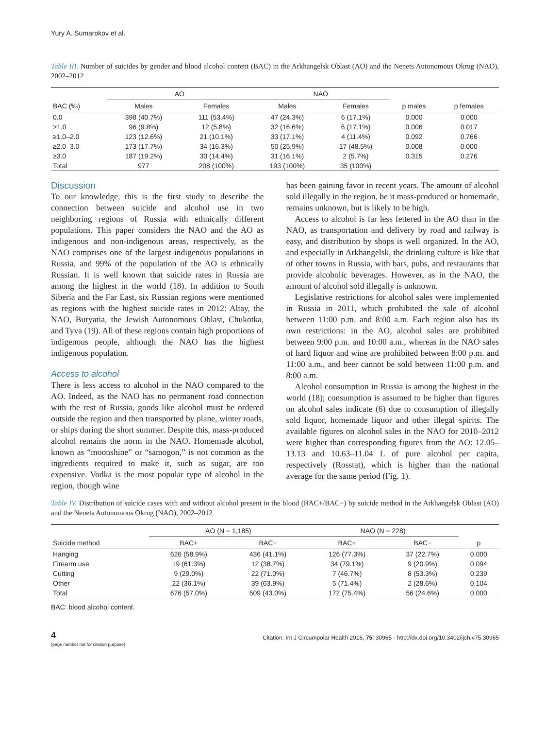Yury A. Sumarokov et al.
Table III. Number of suicides by gender and blood alcohol content (BAC) in the Arkhangelsk Oblast (AO) and the Nenets Autonomous Okrug (NAO), 2002–2012
| | AO | | NAO | | | |
| --- | --- | --- | --- | --- | --- | --- |
| BAC (‰) | Males | Females | Males | Females | p males | p females |
| 0.0 | 398 (40.7%) | 111 (53.4%) | 47 (24.3%) | 6 (17.1%) | 0.000 | 0.000 |
| >1.0 | 96 (9.8%) | 12 (5.8%) | 32 (16.6%) | 6 (17.1%) | 0.006 | 0.017 |
| ≥1.0–2.0 | 123 (12.6%) | 21 (10.1%) | 33 (17.1%) | 4 (11.4%) | 0.092 | 0.766 |
| ≥2.0–3.0 | 173 (17.7%) | 34 (16.3%) | 50 (25.9%) | 17 (48.5%) | 0.008 | 0.000 |
| ≥3.0 | 187 (19.2%) | 30 (14.4%) | 31 (16.1%) | 2 (5.7%) | 0.315 | 0.276 |
| Total | 977 | 208 (100%) | 193 (100%) | 35 (100%) | | |
Discussion
To our knowledge, this is the first study to describe the connection between suicide and alcohol use in two neighboring regions of Russia with ethnically different populations. This paper considers the NAO and the AO as indigenous and non-indigenous areas, respectively, as the NAO comprises one of the largest indigenous populations in Russia, and 99% of the population of the AO is ethnically Russian. It is well known that suicide rates in Russia are among the highest in the world (18). In addition to South Siberia and the Far East, six Russian regions were mentioned as regions with the highest suicide rates in 2012: Altay, the NAO, Buryatia, the Jewish Autonomous Oblast, Chukotka, and Tyva (19). All of these regions contain high proportions of indigenous people, although the NAO has the highest indigenous population.
Access to alcohol
There is less access to alcohol in the NAO compared to the AO. Indeed, as the NAO has no permanent road connection with the rest of Russia, goods like alcohol must be ordered outside the region and then transported by plane, winter roads, or ships during the short summer. Despite this, mass-produced alcohol remains the norm in the NAO. Homemade alcohol, known as “moonshine” or “samogon,” is not common as the ingredients required to make it, such as sugar, are too expensive. Vodka is the most popular type of alcohol in the region, though wine
has been gaining favor in recent years. The amount of alcohol sold illegally in the region, be it mass-produced or homemade, remains unknown, but is likely to be high.
Access to alcohol is far less fettered in the AO than in the NAO, as transportation and delivery by road and railway is easy, and distribution by shops is well organized. In the AO, and especially in Arkhangelsk, the drinking culture is like that of other towns in Russia, with bars, pubs, and restaurants that provide alcoholic beverages. However, as in the NAO, the amount of alcohol sold illegally is unknown.
Legislative restrictions for alcohol sales were implemented in Russia in 2011, which prohibited the sale of alcohol between 11:00 p.m. and 8:00 a.m. Each region also has its own restrictions: in the AO, alcohol sales are prohibited between 9:00 p.m. and 10:00 a.m., whereas in the NAO sales of hard liquor and wine are prohibited between 8:00 p.m. and 11:00 a.m., and beer cannot be sold between 11:00 p.m. and 8:00 a.m.
Alcohol consumption in Russia is among the highest in the world (18); consumption is assumed to be higher than figures on alcohol sales indicate (6) due to consumption of illegally sold liquor, homemade liquor and other illegal spirits. The available figures on alcohol sales in the NAO for 2010–2012 were higher than corresponding figures from the AO: 12.05–13.13 and 10.63–11.04 L of pure alcohol per capita, respectively (Rosstat), which is higher than the national average for the same period (Fig. 1).
Table IV. Distribution of suicide cases with and without alcohol present in the blood (BAC+/BAC−) by suicide method in the Arkhangelsk Oblast (AO) and the Nenets Autonomous Okrug (NAO), 2002–2012
| | AO (N = 1,185) | | NAO (N = 228) | | |
| --- | --- | --- | --- | --- | --- |
| Suicide method | BAC+ | BAC− | BAC+ | BAC− | p |
| Hanging | 626 (58.9%) | 436 (41.1%) | 126 (77.3%) | 37 (22.7%) | 0.000 |
| Firearm use | 19 (61.3%) | 12 (38.7%) | 34 (79.1%) | 9 (20.9%) | 0.094 |
| Cutting | 9 (29.0%) | 22 (71.0%) | 7 (46.7%) | 8 (53.3%) | 0.239 |
| Other | 22 (36.1%) | 39 (63.9%) | 5 (71.4%) | 2 (28.6%) | 0.104 |
| Total | 676 (57.0%) | 509 (43.0%) | 172 (75.4%) | 56 (24.6%) | 0.000 |
BAC: blood alcohol content.
4
(page number not for citation purpose)
Citation: Int J Circumpolar Health 2016, 75: 30965 - http://dx.doi.org/10.3402/ijch.v75.30965